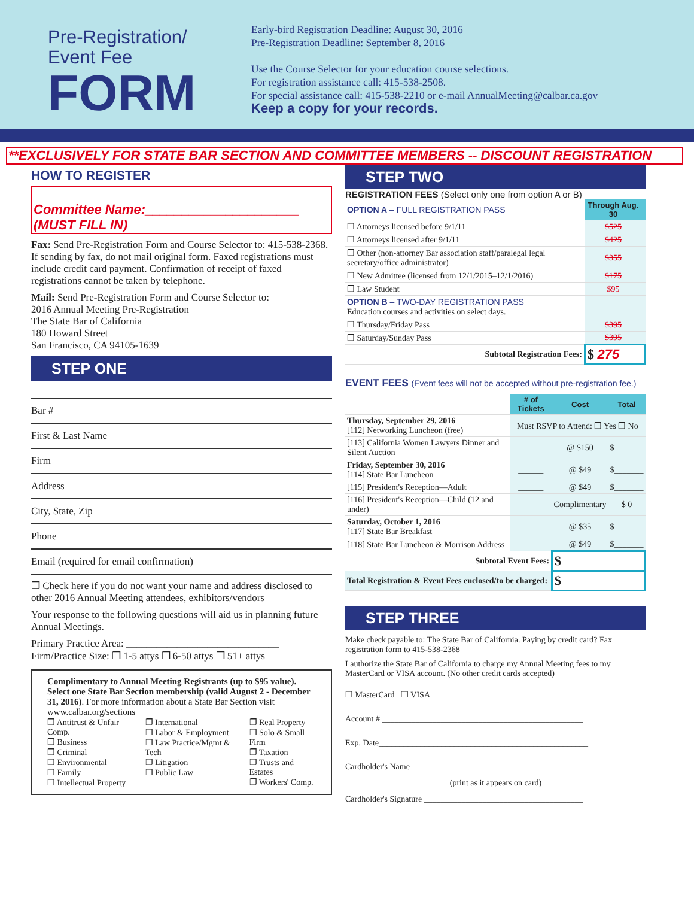Pre-Registration/
Event Fee
FORM
Early-bird Registration Deadline: August 30, 2016
Pre-Registration Deadline: September 8, 2016
Use the Course Selector for your education course selections.
For registration assistance call: 415-538-2508.
For special assistance call: 415-538-2210 or e-mail AnnualMeeting@calbar.ca.gov
Keep a copy for your records.
**EXCLUSIVELY FOR STATE BAR SECTION AND COMMITTEE MEMBERS -- DISCOUNT REGISTRATION
HOW TO REGISTER
Committee Name:_____________________
(MUST FILL IN)
Fax: Send Pre-Registration Form and Course Selector to: 415-538-2368. If sending by fax, do not mail original form. Faxed registrations must include credit card payment. Confirmation of receipt of faxed registrations cannot be taken by telephone.
Mail: Send Pre-Registration Form and Course Selector to:
2016 Annual Meeting Pre-Registration
The State Bar of California
180 Howard Street
San Francisco, CA 94105-1639
STEP ONE
Bar #
First & Last Name
Firm
Address
City, State, Zip
Phone
Email (required for email confirmation)
❐ Check here if you do not want your name and address disclosed to other 2016 Annual Meeting attendees, exhibitors/vendors
Your response to the following questions will aid us in planning future Annual Meetings.
Primary Practice Area: ______________________________
Firm/Practice Size: ❐ 1-5 attys ❐ 6-50 attys ❐ 51+ attys
Complimentary to Annual Meeting Registrants (up to $95 value). Select one State Bar Section membership (valid August 2 - December 31, 2016). For more information about a State Bar Section visit www.calbar.org/sections
❐ Antitrust & Unfair Comp.
❐ Business
❐ Criminal
❐ Environmental
❐ Family
❐ Intellectual Property
❐ International
❐ Labor & Employment
❐ Law Practice/Mgmt & Tech
❐ Litigation
❐ Public Law
❐ Real Property
❐ Solo & Small Firm
❐ Taxation
❐ Trusts and Estates
❐ Workers' Comp.
STEP TWO
REGISTRATION FEES (Select only one from option A or B)
| OPTION A – FULL REGISTRATION PASS | Through Aug. 30 | |
| ❐ Attorneys licensed before 9/1/11 | $525 | |
| ❐ Attorneys licensed after 9/1/11 | $425 | |
| ❐ Other (non-attorney Bar association staff/paralegal legal secretary/office administrator) | $355 | |
| ❐ New Admittee (licensed from 12/1/2015–12/1/2016) | $175 | |
| ❐ Law Student | $95 | |
| OPTION B – TWO-DAY REGISTRATION PASS Education courses and activities on select days. | | |
| ❐ Thursday/Friday Pass | $395 | |
| ❐ Saturday/Sunday Pass | $395 | |
| Subtotal Registration Fees: | $ 275 | |
EVENT FEES (Event fees will not be accepted without pre-registration fee.)
| | # of Tickets | Cost | Total |
| --- | --- | --- | --- |
| Thursday, September 29, 2016 [112] Networking Luncheon (free) | Must RSVP to Attend: ❐ Yes ❐ No | | |
| [113] California Women Lawyers Dinner and Silent Auction | ______ | @ $150 | $_______ |
| Friday, September 30, 2016 [114] State Bar Luncheon | ______ | @ $49 | $_______ |
| [115] President's Reception—Adult | ______ | @ $49 | $_______ |
| [116] President's Reception—Child (12 and under) | ______ | Complimentary | $ 0 |
| Saturday, October 1, 2016 [117] State Bar Breakfast | ______ | @ $35 | $_______ |
| [118] State Bar Luncheon & Morrison Address | ______ | @ $49 | $_______ |
| Subtotal Event Fees: | | $ | |
| Total Registration & Event Fees enclosed/to be charged: | | $ | |
STEP THREE
Make check payable to: The State Bar of California. Paying by credit card? Fax registration form to 415-538-2368
I authorize the State Bar of California to charge my Annual Meeting fees to my MasterCard or VISA account. (No other credit cards accepted)
❐ MasterCard ❐ VISA
Account # ________________________________________________
Exp. Date__________________________________________________
Cardholder's Name __________________________________________
(print as it appears on card)
Cardholder's Signature ______________________________________